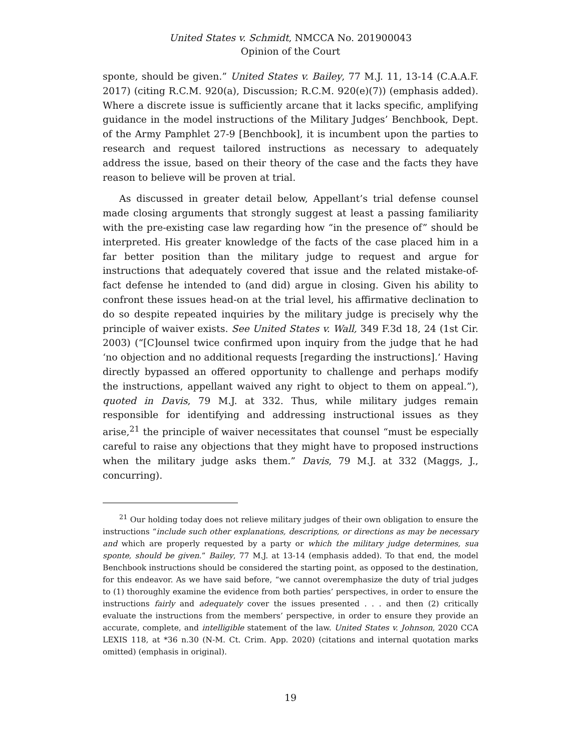United States v. Schmidt, NMCCA No. 201900043
Opinion of the Court
sponte, should be given.” United States v. Bailey, 77 M.J. 11, 13-14 (C.A.A.F. 2017) (citing R.C.M. 920(a), Discussion; R.C.M. 920(e)(7)) (emphasis added). Where a discrete issue is sufficiently arcane that it lacks specific, amplifying guidance in the model instructions of the Military Judges’ Benchbook, Dept. of the Army Pamphlet 27-9 [Benchbook], it is incumbent upon the parties to research and request tailored instructions as necessary to adequately address the issue, based on their theory of the case and the facts they have reason to believe will be proven at trial.
As discussed in greater detail below, Appellant’s trial defense counsel made closing arguments that strongly suggest at least a passing familiarity with the pre-existing case law regarding how “in the presence of” should be interpreted. His greater knowledge of the facts of the case placed him in a far better position than the military judge to request and argue for instructions that adequately covered that issue and the related mistake-of-fact defense he intended to (and did) argue in closing. Given his ability to confront these issues head-on at the trial level, his affirmative declination to do so despite repeated inquiries by the military judge is precisely why the principle of waiver exists. See United States v. Wall, 349 F.3d 18, 24 (1st Cir. 2003) (“[C]ounsel twice confirmed upon inquiry from the judge that he had ‘no objection and no additional requests [regarding the instructions].’ Having directly bypassed an offered opportunity to challenge and perhaps modify the instructions, appellant waived any right to object to them on appeal.”), quoted in Davis, 79 M.J. at 332. Thus, while military judges remain responsible for identifying and addressing instructional issues as they arise,<sup>21</sup> the principle of waiver necessitates that counsel “must be especially careful to raise any objections that they might have to proposed instructions when the military judge asks them.” Davis, 79 M.J. at 332 (Maggs, J., concurring).
<sup>21</sup> Our holding today does not relieve military judges of their own obligation to ensure the instructions “include such other explanations, descriptions, or directions as may be necessary and which are properly requested by a party or which the military judge determines, sua sponte, should be given.” Bailey, 77 M.J. at 13-14 (emphasis added). To that end, the model Benchbook instructions should be considered the starting point, as opposed to the destination, for this endeavor. As we have said before, “we cannot overemphasize the duty of trial judges to (1) thoroughly examine the evidence from both parties’ perspectives, in order to ensure the instructions fairly and adequately cover the issues presented . . . and then (2) critically evaluate the instructions from the members’ perspective, in order to ensure they provide an accurate, complete, and intelligible statement of the law. United States v. Johnson, 2020 CCA LEXIS 118, at *36 n.30 (N-M. Ct. Crim. App. 2020) (citations and internal quotation marks omitted) (emphasis in original).
19